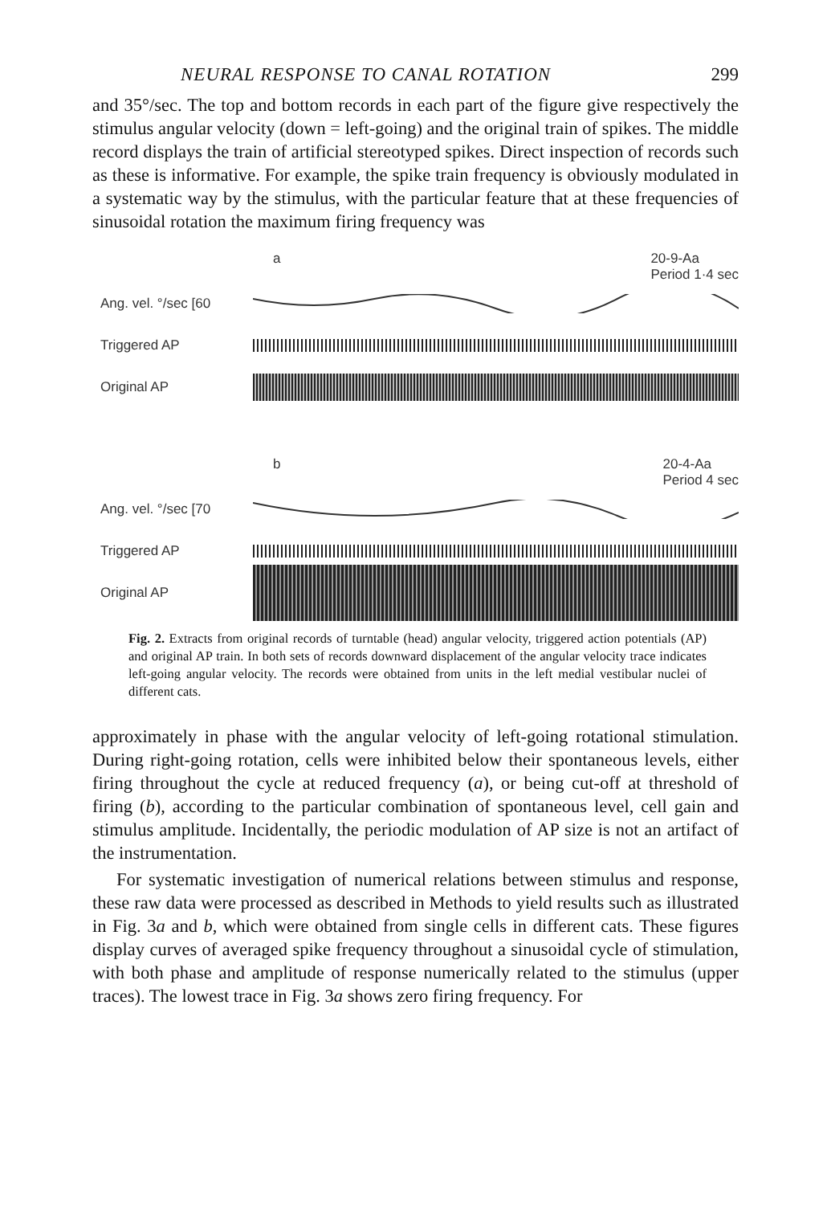NEURAL RESPONSE TO CANAL ROTATION 299
and 35°/sec. The top and bottom records in each part of the figure give respectively the stimulus angular velocity (down = left-going) and the original train of spikes. The middle record displays the train of artificial stereotyped spikes. Direct inspection of records such as these is informative. For example, the spike train frequency is obviously modulated in a systematic way by the stimulus, with the particular feature that at these frequencies of sinusoidal rotation the maximum firing frequency was
a 20-9-Aa
Period 1·4 sec
Ang. vel. °/sec [60
Triggered AP
Original AP
b 20-4-Aa
Period 4 sec
Ang. vel. °/sec [70
Triggered AP
Original AP
Fig. 2. Extracts from original records of turntable (head) angular velocity, triggered action potentials (AP) and original AP train. In both sets of records downward displacement of the angular velocity trace indicates left-going angular velocity. The records were obtained from units in the left medial vestibular nuclei of different cats.
approximately in phase with the angular velocity of left-going rotational stimulation. During right-going rotation, cells were inhibited below their spontaneous levels, either firing throughout the cycle at reduced frequency (a), or being cut-off at threshold of firing (b), according to the particular combination of spontaneous level, cell gain and stimulus amplitude. Incidentally, the periodic modulation of AP size is not an artifact of the instrumentation.
For systematic investigation of numerical relations between stimulus and response, these raw data were processed as described in Methods to yield results such as illustrated in Fig. 3a and b, which were obtained from single cells in different cats. These figures display curves of averaged spike frequency throughout a sinusoidal cycle of stimulation, with both phase and amplitude of response numerically related to the stimulus (upper traces). The lowest trace in Fig. 3a shows zero firing frequency. For